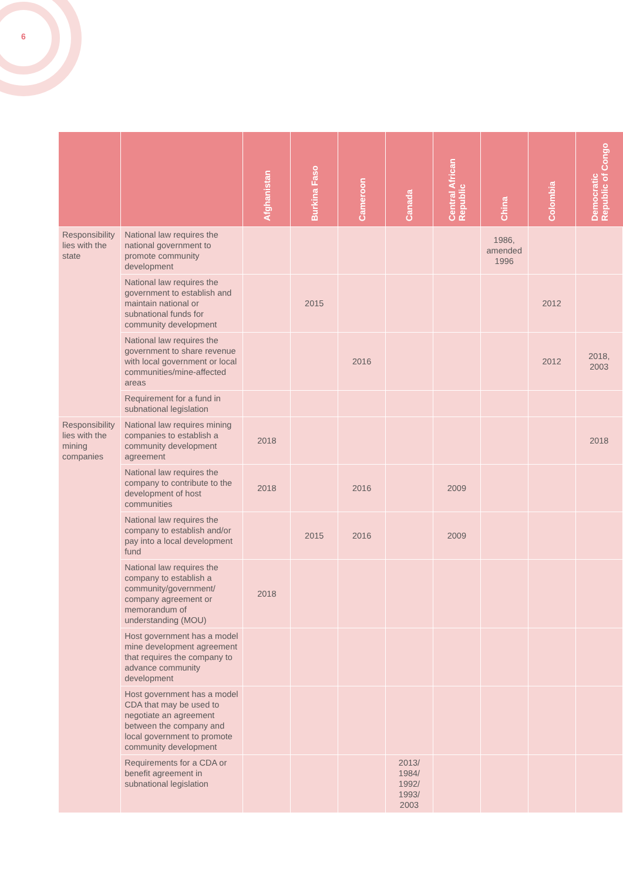6
| | | Afghanistan | Burkina Faso | Cameroon | Canada | Central African Republic | China | Colombia | Democratic Republic of Congo |
| --- | --- | --- | --- | --- | --- | --- | --- | --- | --- |
| Responsibility lies with the state | National law requires the national government to promote community development | | | | | | 1986, amended 1996 | | |
| | National law requires the government to establish and maintain national or subnational funds for community development | | 2015 | | | | | 2012 | |
| | National law requires the government to share revenue with local government or local communities/mine-affected areas | | | 2016 | | | | 2012 | 2018, 2003 |
| | Requirement for a fund in subnational legislation | | | | | | | | |
| Responsibility lies with the mining companies | National law requires mining companies to establish a community development agreement | 2018 | | | | | | | 2018 |
| | National law requires the company to contribute to the development of host communities | 2018 | | 2016 | | 2009 | | | |
| | National law requires the company to establish and/or pay into a local development fund | | 2015 | 2016 | | 2009 | | | |
| | National law requires the company to establish a community/government/ company agreement or memorandum of understanding (MOU) | 2018 | | | | | | | |
| | Host government has a model mine development agreement that requires the company to advance community development | | | | | | | | |
| | Host government has a model CDA that may be used to negotiate an agreement between the company and local government to promote community development | | | | | | | | |
| | Requirements for a CDA or benefit agreement in subnational legislation | | | | 2013/ 1984/ 1992/ 1993/ 2003 | | | | |